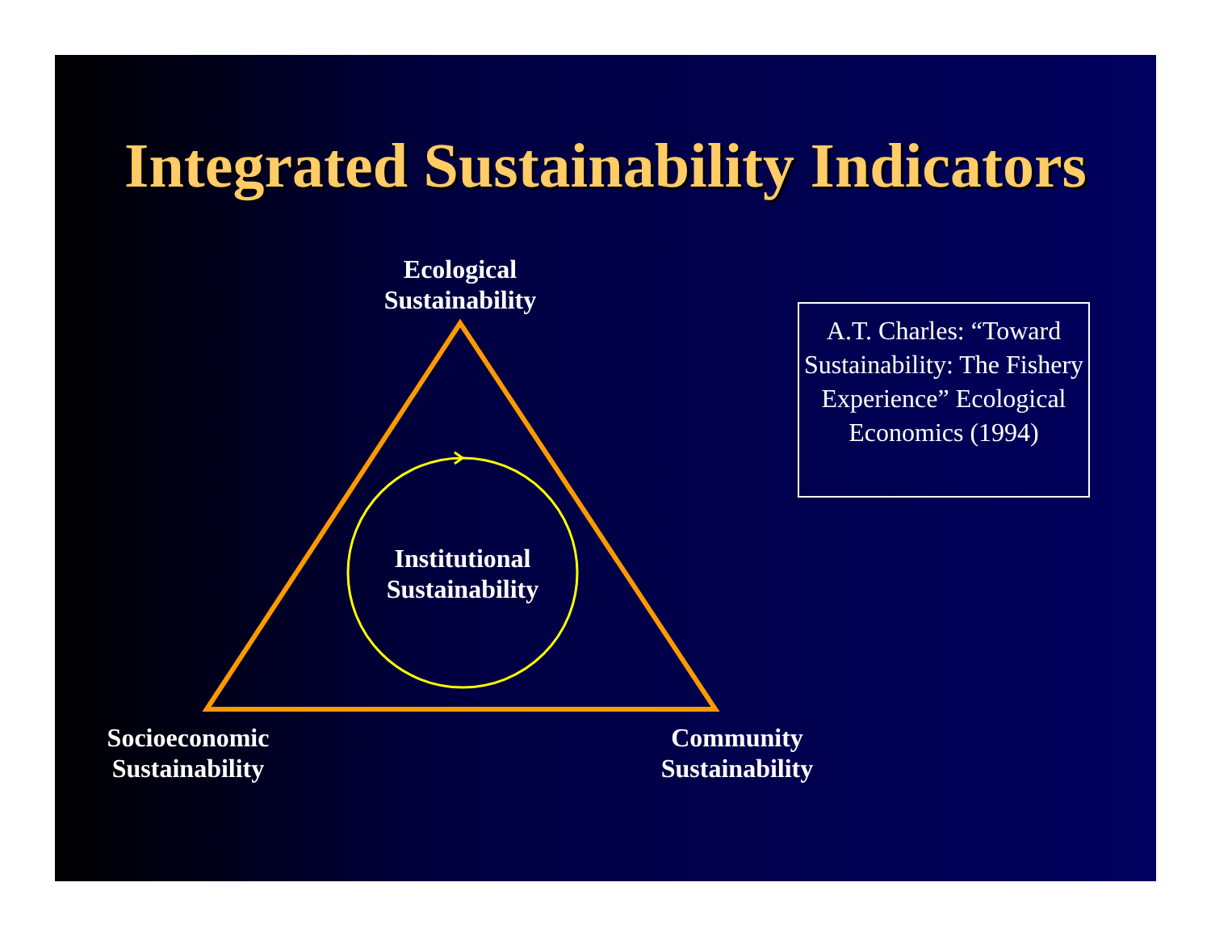Integrated Sustainability Indicators
Ecological
Sustainability
Institutional
Sustainability
Socioeconomic
Sustainability
Community
Sustainability
A.T. Charles: “Toward Sustainability: The Fishery Experience” Ecological Economics (1994)